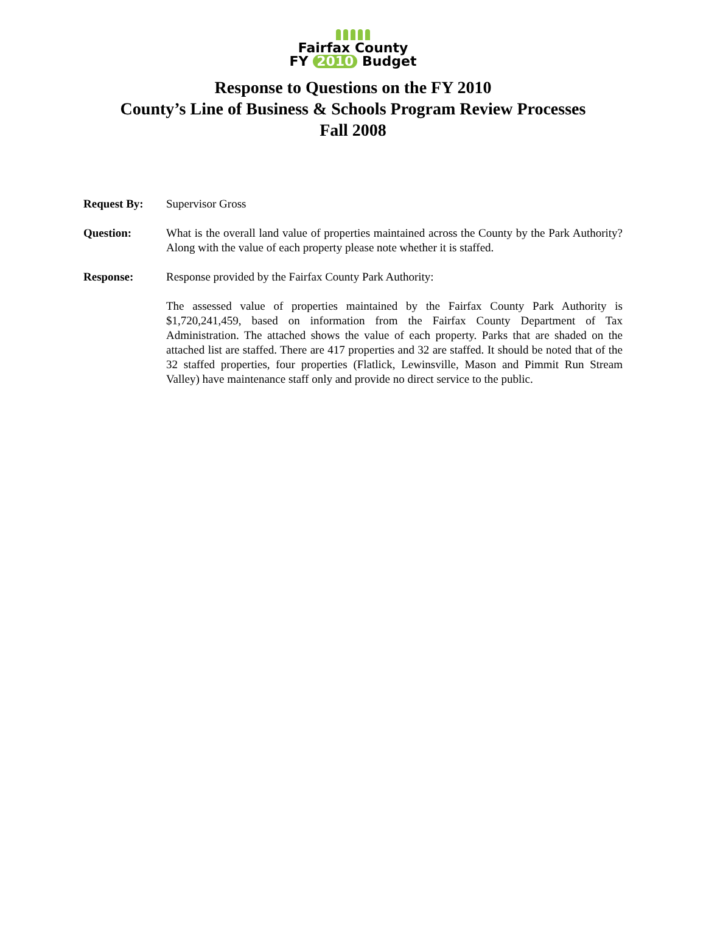Fairfax County
FY 2010 Budget
Response to Questions on the FY 2010
County’s Line of Business & Schools Program Review Processes
Fall 2008
Request By: Supervisor Gross
Question: What is the overall land value of properties maintained across the County by the Park Authority? Along with the value of each property please note whether it is staffed.
Response: Response provided by the Fairfax County Park Authority:
The assessed value of properties maintained by the Fairfax County Park Authority is $1,720,241,459, based on information from the Fairfax County Department of Tax Administration. The attached shows the value of each property. Parks that are shaded on the attached list are staffed. There are 417 properties and 32 are staffed. It should be noted that of the 32 staffed properties, four properties (Flatlick, Lewinsville, Mason and Pimmit Run Stream Valley) have maintenance staff only and provide no direct service to the public.